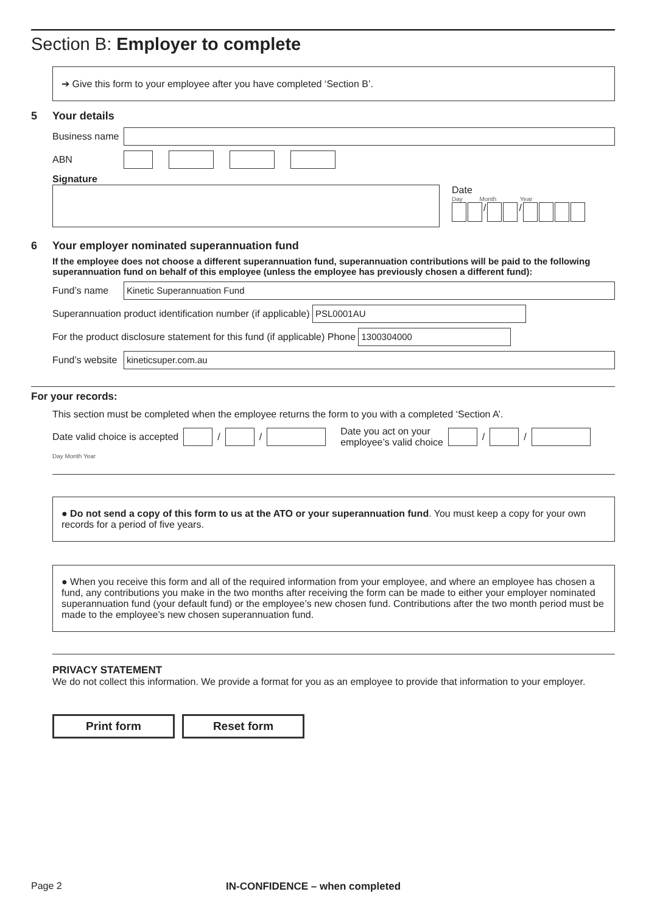Section B: Employer to complete
➔ Give this form to your employee after you have completed ‘Section B’.
5 Your details
Business name
ABN
Signature
Date
Day Month Year
/
/
6 Your employer nominated superannuation fund
If the employee does not choose a different superannuation fund, superannuation contributions will be paid to the following superannuation fund on behalf of this employee (unless the employee has previously chosen a different fund):
Fund’s name
Kinetic Superannuation Fund
Superannuation product identification number (if applicable)
PSL0001AU
For the product disclosure statement for this fund (if applicable) Phone
1300304000
Fund’s website
kineticsuper.com.au
For your records:
This section must be completed when the employee returns the form to you with a completed ‘Section A’.
Date valid choice is accepted
/
/
Date you act on your
employee’s valid choice
/
/
Day Month Year
● Do not send a copy of this form to us at the ATO or your superannuation fund. You must keep a copy for your own records for a period of five years.
● When you receive this form and all of the required information from your employee, and where an employee has chosen a fund, any contributions you make in the two months after receiving the form can be made to either your employer nominated superannuation fund (your default fund) or the employee’s new chosen fund. Contributions after the two month period must be made to the employee’s new chosen superannuation fund.
PRIVACY STATEMENT
We do not collect this information. We provide a format for you as an employee to provide that information to your employer.
Print form Reset form
Page 2 IN-CONFIDENCE – when completed